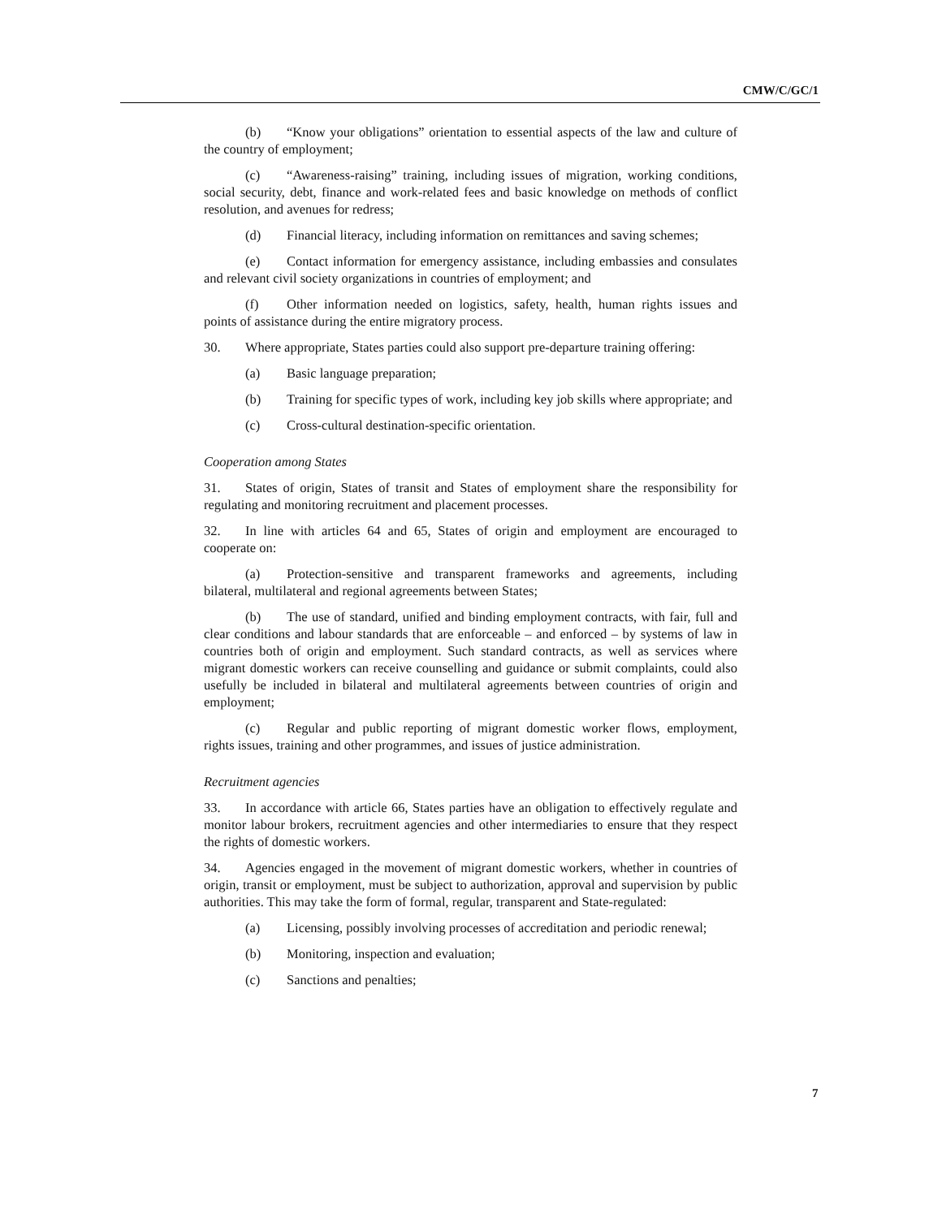CMW/C/GC/1
(b) “Know your obligations” orientation to essential aspects of the law and culture of the country of employment;
(c) “Awareness-raising” training, including issues of migration, working conditions, social security, debt, finance and work-related fees and basic knowledge on methods of conflict resolution, and avenues for redress;
(d) Financial literacy, including information on remittances and saving schemes;
(e) Contact information for emergency assistance, including embassies and consulates and relevant civil society organizations in countries of employment; and
(f) Other information needed on logistics, safety, health, human rights issues and points of assistance during the entire migratory process.
30. Where appropriate, States parties could also support pre-departure training offering:
(a) Basic language preparation;
(b) Training for specific types of work, including key job skills where appropriate; and
(c) Cross-cultural destination-specific orientation.
Cooperation among States
31. States of origin, States of transit and States of employment share the responsibility for regulating and monitoring recruitment and placement processes.
32. In line with articles 64 and 65, States of origin and employment are encouraged to cooperate on:
(a) Protection-sensitive and transparent frameworks and agreements, including bilateral, multilateral and regional agreements between States;
(b) The use of standard, unified and binding employment contracts, with fair, full and clear conditions and labour standards that are enforceable – and enforced – by systems of law in countries both of origin and employment. Such standard contracts, as well as services where migrant domestic workers can receive counselling and guidance or submit complaints, could also usefully be included in bilateral and multilateral agreements between countries of origin and employment;
(c) Regular and public reporting of migrant domestic worker flows, employment, rights issues, training and other programmes, and issues of justice administration.
Recruitment agencies
33. In accordance with article 66, States parties have an obligation to effectively regulate and monitor labour brokers, recruitment agencies and other intermediaries to ensure that they respect the rights of domestic workers.
34. Agencies engaged in the movement of migrant domestic workers, whether in countries of origin, transit or employment, must be subject to authorization, approval and supervision by public authorities. This may take the form of formal, regular, transparent and State-regulated:
(a) Licensing, possibly involving processes of accreditation and periodic renewal;
(b) Monitoring, inspection and evaluation;
(c) Sanctions and penalties;
7